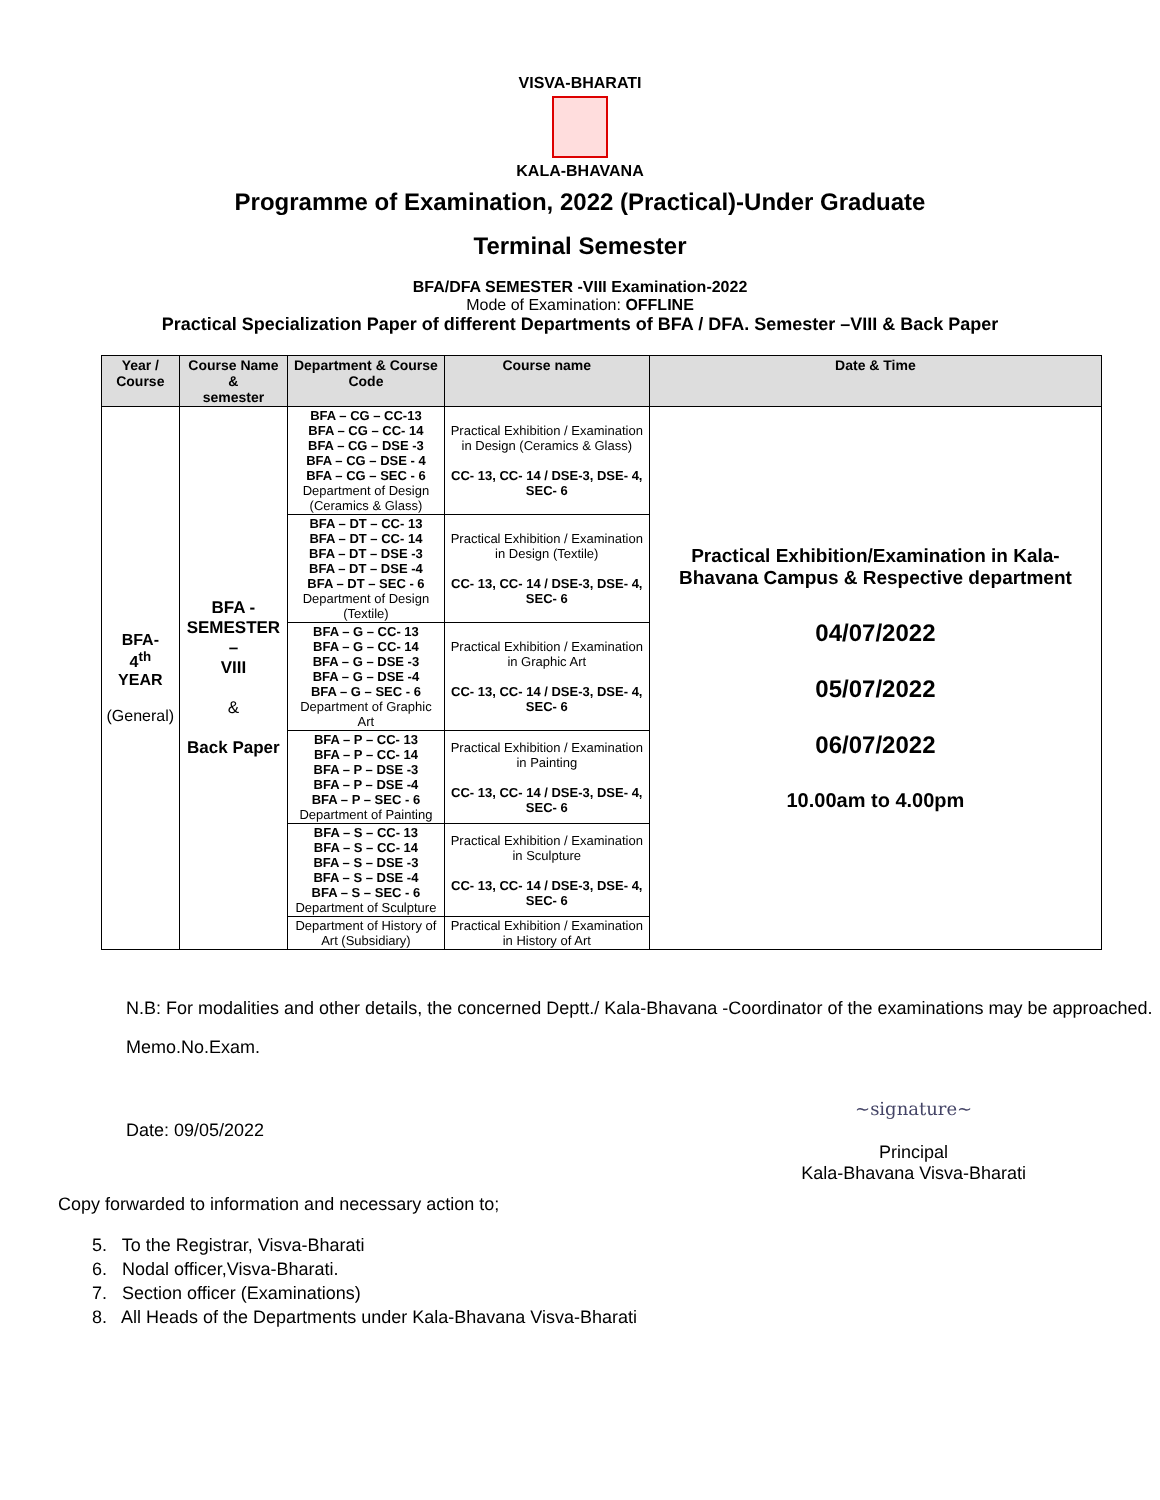VISVA-BHARATI
KALA-BHAVANA
Programme of Examination, 2022 (Practical)-Under Graduate
Terminal Semester
BFA/DFA SEMESTER -VIII Examination-2022
Mode of Examination: OFFLINE
Practical Specialization Paper of different Departments of BFA / DFA. Semester –VIII & Back Paper
| Year / Course | Course Name & semester | Department & Course Code | Course name | Date & Time |
| --- | --- | --- | --- | --- |
| BFA- 4<sup>th</sup> YEAR (General) | BFA - SEMESTER – VIII & Back Paper | BFA – CG – CC-13 BFA – CG – CC- 14 BFA – CG – DSE -3 BFA – CG – DSE - 4 BFA – CG – SEC - 6 Department of Design (Ceramics & Glass) | Practical Exhibition / Examination in Design (Ceramics & Glass) CC- 13, CC- 14 / DSE-3, DSE- 4, SEC- 6 | Practical Exhibition/Examination in Kala-Bhavana Campus & Respective department 04/07/2022 05/07/2022 06/07/2022 10.00am to 4.00pm |
| | | BFA – DT – CC- 13 BFA – DT – CC- 14 BFA – DT – DSE -3 BFA – DT – DSE -4 BFA – DT – SEC - 6 Department of Design (Textile) | Practical Exhibition / Examination in Design (Textile) CC- 13, CC- 14 / DSE-3, DSE- 4, SEC- 6 | |
| | | BFA – G – CC- 13 BFA – G – CC- 14 BFA – G – DSE -3 BFA – G – DSE -4 BFA – G – SEC - 6 Department of Graphic Art | Practical Exhibition / Examination in Graphic Art CC- 13, CC- 14 / DSE-3, DSE- 4, SEC- 6 | |
| | | BFA – P – CC- 13 BFA – P – CC- 14 BFA – P – DSE -3 BFA – P – DSE -4 BFA – P – SEC - 6 Department of Painting | Practical Exhibition / Examination in Painting CC- 13, CC- 14 / DSE-3, DSE- 4, SEC- 6 | |
| | | BFA – S – CC- 13 BFA – S – CC- 14 BFA – S – DSE -3 BFA – S – DSE -4 BFA – S – SEC - 6 Department of Sculpture | Practical Exhibition / Examination in Sculpture CC- 13, CC- 14 / DSE-3, DSE- 4, SEC- 6 | |
| | | Department of History of Art (Subsidiary) | Practical Exhibition / Examination in History of Art | |
N.B: For modalities and other details, the concerned Deptt./ Kala-Bhavana -Coordinator of the examinations may be approached.
Memo.No.Exam.
Date: 09/05/2022
~signature~
Principal
Kala-Bhavana Visva-Bharati
Copy forwarded to information and necessary action to;
5. To the Registrar, Visva-Bharati
6. Nodal officer,Visva-Bharati.
7. Section officer (Examinations)
8. All Heads of the Departments under Kala-Bhavana Visva-Bharati